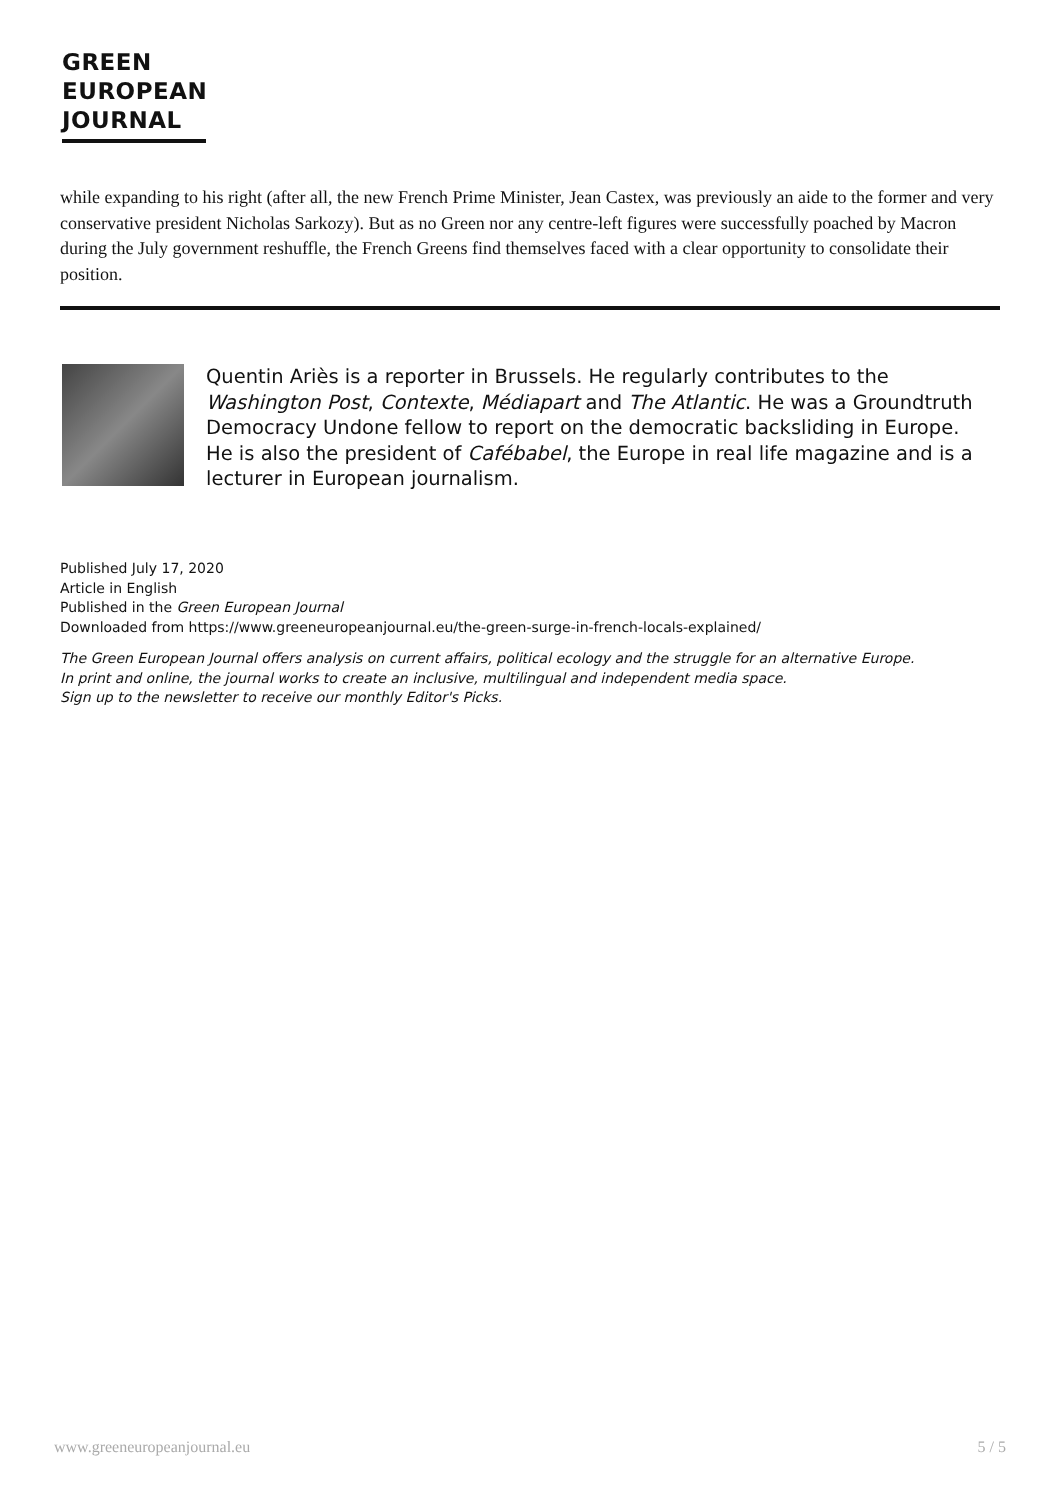GREEN
EUROPEAN
JOURNAL
while expanding to his right (after all, the new French Prime Minister, Jean Castex, was previously an aide to the former and very conservative president Nicholas Sarkozy). But as no Green nor any centre-left figures were successfully poached by Macron during the July government reshuffle, the French Greens find themselves faced with a clear opportunity to consolidate their position.
Quentin Ariès is a reporter in Brussels. He regularly contributes to the Washington Post, Contexte, Médiapart and The Atlantic. He was a Groundtruth Democracy Undone fellow to report on the democratic backsliding in Europe. He is also the president of Cafébabel, the Europe in real life magazine and is a lecturer in European journalism.
Published July 17, 2020
Article in English
Published in the Green European Journal
Downloaded from https://www.greeneuropeanjournal.eu/the-green-surge-in-french-locals-explained/
The Green European Journal offers analysis on current affairs, political ecology and the struggle for an alternative Europe.
In print and online, the journal works to create an inclusive, multilingual and independent media space.
Sign up to the newsletter to receive our monthly Editor's Picks.
www.greeneuropeanjournal.eu 5 / 5